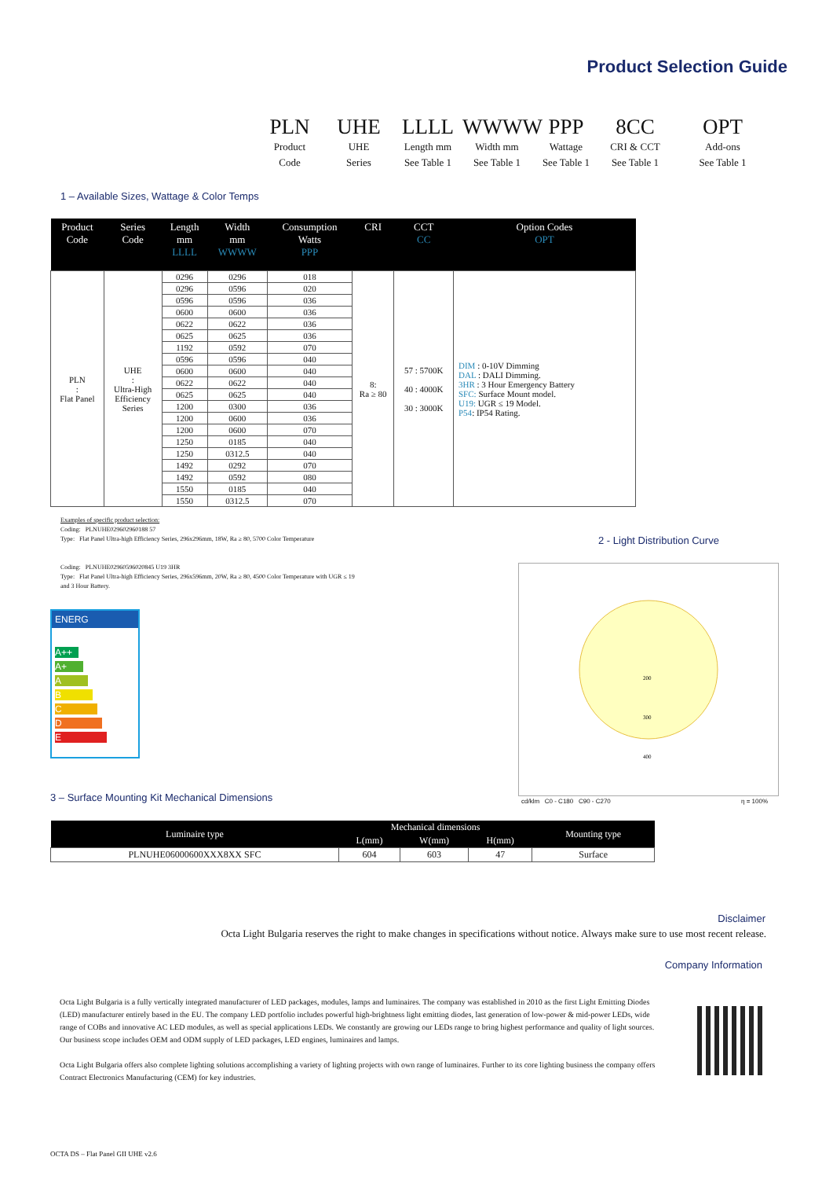Product Selection Guide
PLN
Product
Code
UHE
UHE
Series
LLLL
Length mm
See Table 1
WWWW
Width mm
See Table 1
PPP
Wattage
See Table 1
8CC
CRI & CCT
See Table 1
OPT
Add-ons
See Table 1
1 – Available Sizes, Wattage & Color Temps
| Product Code | Series Code | Length mm LLLL | Width mm WWWW | Consumption Watts PPP | CRI | CCT CC | Option Codes OPT |
| --- | --- | --- | --- | --- | --- | --- | --- |
| PLN : Flat Panel | UHE : Ultra-High Efficiency Series | 0296 | 0296 | 018 | 8: Ra ≥ 80 | 57 : 5700K 40 : 4000K 30 : 3000K | DIM : 0-10V Dimming DAL : DALI Dimming. 3HR : 3 Hour Emergency Battery SFC: Surface Mount model. U19: UGR ≤ 19 Model. P54 : IP54 Rating. |
| | | 0296 | 0596 | 020 | | | |
| | | 0596 | 0596 | 036 | | | |
| | | 0600 | 0600 | 036 | | | |
| | | 0622 | 0622 | 036 | | | |
| | | 0625 | 0625 | 036 | | | |
| | | 1192 | 0592 | 070 | | | |
| | | 0596 | 0596 | 040 | | | |
| | | 0600 | 0600 | 040 | | | |
| | | 0622 | 0622 | 040 | | | |
| | | 0625 | 0625 | 040 | | | |
| | | 1200 | 0300 | 036 | | | |
| | | 1200 | 0600 | 036 | | | |
| | | 1200 | 0600 | 070 | | | |
| | | 1250 | 0185 | 040 | | | |
| | | 1250 | 0312.5 | 040 | | | |
| | | 1492 | 0292 | 070 | | | |
| | | 1492 | 0592 | 080 | | | |
| | | 1550 | 0185 | 040 | | | |
| | | 1550 | 0312.5 | 070 | | | |
Examples of specific product selection:
Coding: PLNUHE029602960188 57
Type: Flat Panel Ultra-high Efficiency Series, 296x296mm, 18W, Ra ≥ 80, 5700 Color Temperature
Coding: PLNUHE02960596020845 U19 3HR
Type: Flat Panel Ultra-high Efficiency Series, 296x596mm, 20W, Ra ≥ 80, 4500 Color Temperature with UGR ≤ 19
and 3 Hour Battery.
2 - Light Distribution Curve
200
300
400
cd/klm C0 - C180 C90 - C270
η = 100%
ENERG
A++
A+
A
B
C
D
E
3 – Surface Mounting Kit Mechanical Dimensions
| Luminaire type | Mechanical dimensions | | | Mounting type |
| --- | --- | --- | --- | --- |
| | L(mm) | W(mm) | H(mm) | |
| PLNUHE06000600XXX8XX SFC | 604 | 603 | 47 | Surface |
Disclaimer
Octa Light Bulgaria reserves the right to make changes in specifications without notice. Always make sure to use most recent release.
Company Information
Octa Light Bulgaria is a fully vertically integrated manufacturer of LED packages, modules, lamps and luminaires. The company was established in 2010 as the first Light Emitting Diodes (LED) manufacturer entirely based in the EU. The company LED portfolio includes powerful high-brightness light emitting diodes, last generation of low-power & mid-power LEDs, wide range of COBs and innovative AC LED modules, as well as special applications LEDs. We constantly are growing our LEDs range to bring highest performance and quality of light sources. Our business scope includes OEM and ODM supply of LED packages, LED engines, luminaires and lamps.
Octa Light Bulgaria offers also complete lighting solutions accomplishing a variety of lighting projects with own range of luminaires. Further to its core lighting business the company offers Contract Electronics Manufacturing (CEM) for key industries.
OCTA DS – Flat Panel GII UHE v2.6